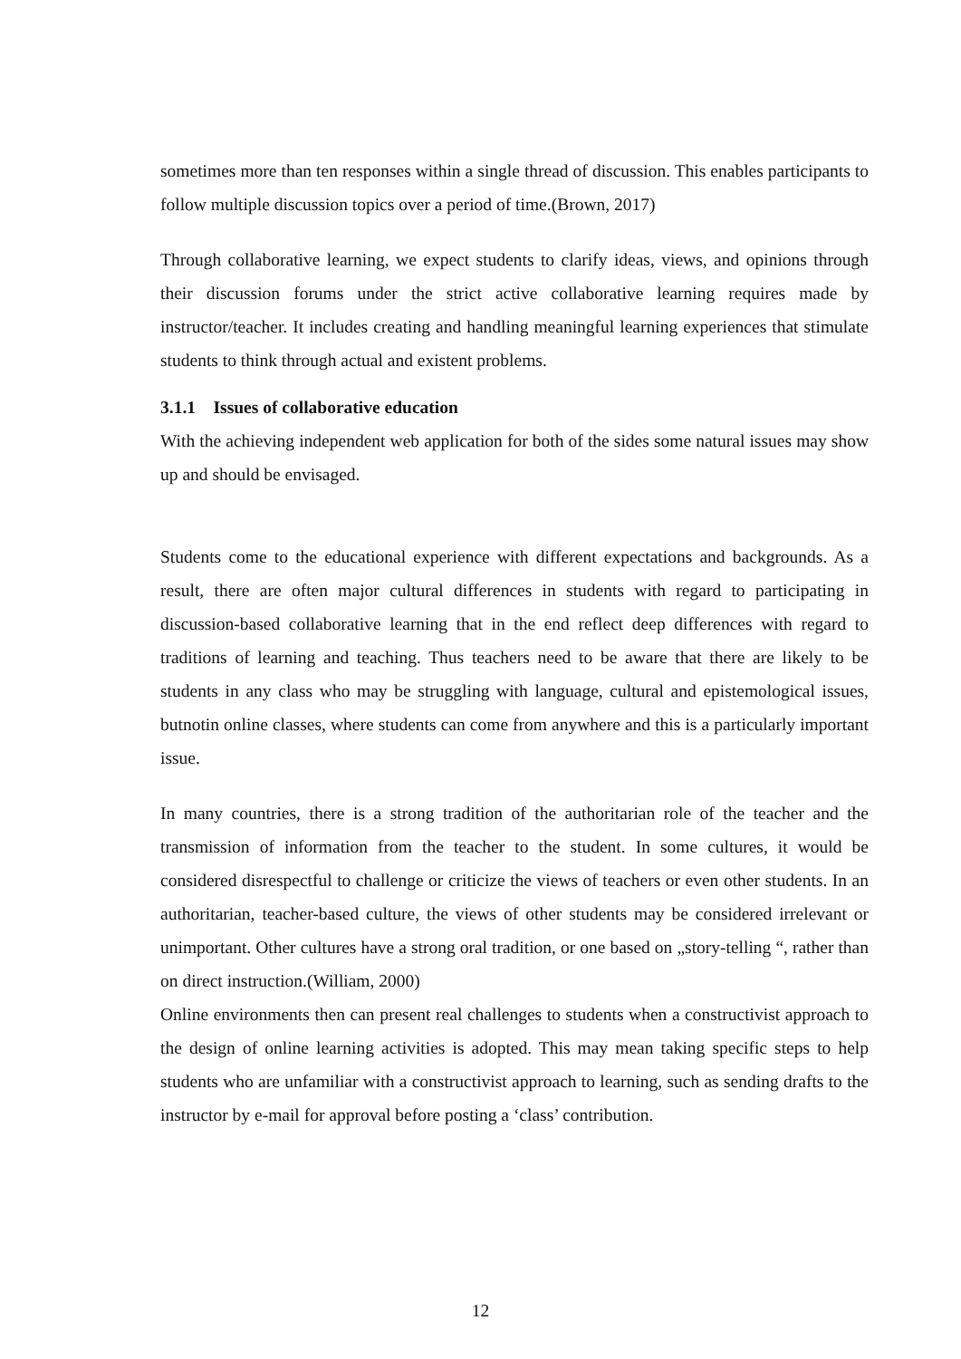sometimes more than ten responses within a single thread of discussion. This enables participants to follow multiple discussion topics over a period of time.(Brown, 2017)
Through collaborative learning, we expect students to clarify ideas, views, and opinions through their discussion forums under the strict active collaborative learning requires made by instructor/teacher. It includes creating and handling meaningful learning experiences that stimulate students to think through actual and existent problems.
3.1.1 Issues of collaborative education
With the achieving independent web application for both of the sides some natural issues may show up and should be envisaged.
Students come to the educational experience with different expectations and backgrounds. As a result, there are often major cultural differences in students with regard to participating in discussion-based collaborative learning that in the end reflect deep differences with regard to traditions of learning and teaching. Thus teachers need to be aware that there are likely to be students in any class who may be struggling with language, cultural and epistemological issues, butnotin online classes, where students can come from anywhere and this is a particularly important issue.
In many countries, there is a strong tradition of the authoritarian role of the teacher and the transmission of information from the teacher to the student. In some cultures, it would be considered disrespectful to challenge or criticize the views of teachers or even other students. In an authoritarian, teacher-based culture, the views of other students may be considered irrelevant or unimportant. Other cultures have a strong oral tradition, or one based on „story-telling “, rather than on direct instruction.(William, 2000)
Online environments then can present real challenges to students when a constructivist approach to the design of online learning activities is adopted. This may mean taking specific steps to help students who are unfamiliar with a constructivist approach to learning, such as sending drafts to the instructor by e-mail for approval before posting a ‘class’ contribution.
12